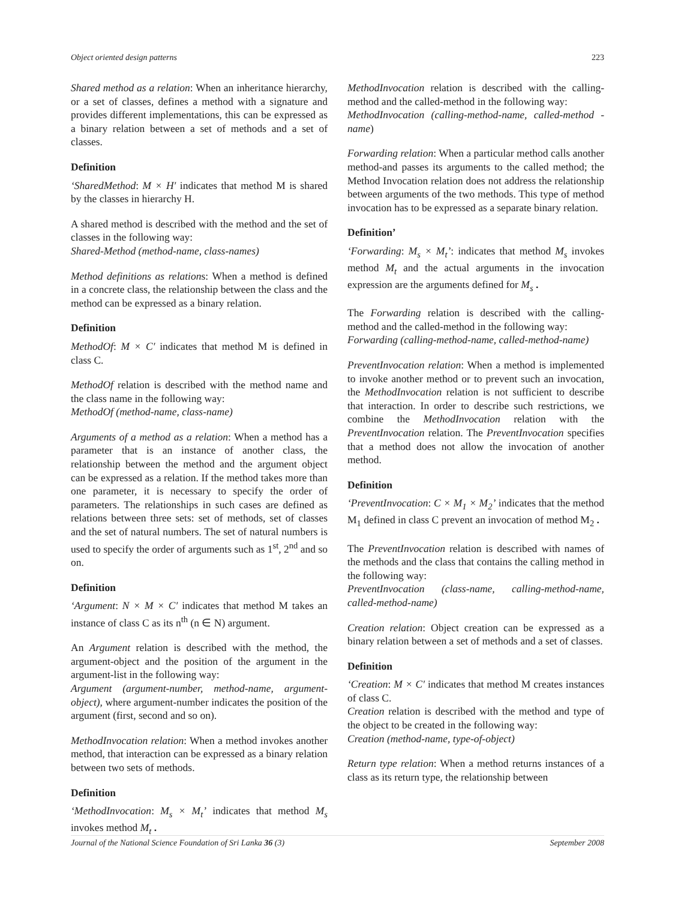Object oriented design patterns 223
Shared method as a relation: When an inheritance hierarchy, or a set of classes, defines a method with a signature and provides different implementations, this can be expressed as a binary relation between a set of methods and a set of classes.
Definition
‘SharedMethod: M × H′ indicates that method M is shared by the classes in hierarchy H.
A shared method is described with the method and the set of classes in the following way:
Shared-Method (method-name, class-names)
Method definitions as relations: When a method is defined in a concrete class, the relationship between the class and the method can be expressed as a binary relation.
Definition
MethodOf: M × C′ indicates that method M is defined in class C.
MethodOf relation is described with the method name and the class name in the following way:
MethodOf (method-name, class-name)
Arguments of a method as a relation: When a method has a parameter that is an instance of another class, the relationship between the method and the argument object can be expressed as a relation. If the method takes more than one parameter, it is necessary to specify the order of parameters. The relationships in such cases are defined as relations between three sets: set of methods, set of classes and the set of natural numbers. The set of natural numbers is used to specify the order of arguments such as 1<sup>st</sup>, 2<sup>nd</sup> and so on.
Definition
‘Argument: N × M × C′ indicates that method M takes an instance of class C as its n<sup>th</sup> (n ∈ N) argument.
An Argument relation is described with the method, the argument-object and the position of the argument in the argument-list in the following way:
Argument (argument-number, method-name, argument-object), where argument-number indicates the position of the argument (first, second and so on).
MethodInvocation relation: When a method invokes another method, that interaction can be expressed as a binary relation between two sets of methods.
Definition
‘MethodInvocation: M<sub>s</sub> × M<sub>t</sub>’ indicates that method M<sub>s</sub> invokes method M<sub>t</sub> .
MethodInvocation relation is described with the calling-method and the called-method in the following way:
MethodInvocation (calling-method-name, called-method - name)
Forwarding relation: When a particular method calls another method-and passes its arguments to the called method; the Method Invocation relation does not address the relationship between arguments of the two methods. This type of method invocation has to be expressed as a separate binary relation.
Definition’
‘Forwarding: M<sub>s</sub> × M<sub>t</sub>’: indicates that method M<sub>s</sub> invokes method M<sub>t</sub> and the actual arguments in the invocation expression are the arguments defined for M<sub>s</sub> .
The Forwarding relation is described with the calling-method and the called-method in the following way:
Forwarding (calling-method-name, called-method-name)
PreventInvocation relation: When a method is implemented to invoke another method or to prevent such an invocation, the MethodInvocation relation is not sufficient to describe that interaction. In order to describe such restrictions, we combine the MethodInvocation relation with the PreventInvocation relation. The PreventInvocation specifies that a method does not allow the invocation of another method.
Definition
‘PreventInvocation: C × M<sub>1</sub> × M<sub>2</sub>’ indicates that the method M<sub>1</sub> defined in class C prevent an invocation of method M<sub>2</sub> .
The PreventInvocation relation is described with names of the methods and the class that contains the calling method in the following way:
PreventInvocation (class-name, calling-method-name, called-method-name)
Creation relation: Object creation can be expressed as a binary relation between a set of methods and a set of classes.
Definition
‘Creation: M × C′ indicates that method M creates instances of class C.
Creation relation is described with the method and type of the object to be created in the following way:
Creation (method-name, type-of-object)
Return type relation: When a method returns instances of a class as its return type, the relationship between
Journal of the National Science Foundation of Sri Lanka 36 (3) September 2008